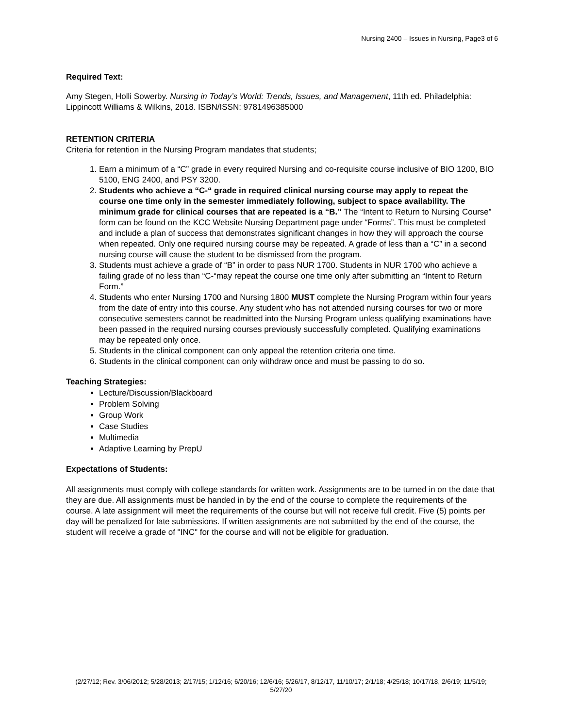Nursing 2400 – Issues in Nursing, Page3 of 6
Required Text:
Amy Stegen, Holli Sowerby. Nursing in Today’s World: Trends, Issues, and Management, 11th ed. Philadelphia: Lippincott Williams & Wilkins, 2018. ISBN/ISSN: 9781496385000
RETENTION CRITERIA
Criteria for retention in the Nursing Program mandates that students;
1. Earn a minimum of a “C” grade in every required Nursing and co-requisite course inclusive of BIO 1200, BIO 5100, ENG 2400, and PSY 3200.
2. Students who achieve a “C-“ grade in required clinical nursing course may apply to repeat the course one time only in the semester immediately following, subject to space availability. The minimum grade for clinical courses that are repeated is a “B.” The “Intent to Return to Nursing Course” form can be found on the KCC Website Nursing Department page under “Forms”. This must be completed and include a plan of success that demonstrates significant changes in how they will approach the course when repeated. Only one required nursing course may be repeated. A grade of less than a “C” in a second nursing course will cause the student to be dismissed from the program.
3. Students must achieve a grade of “B” in order to pass NUR 1700. Students in NUR 1700 who achieve a failing grade of no less than “C-“may repeat the course one time only after submitting an “Intent to Return Form.”
4. Students who enter Nursing 1700 and Nursing 1800 MUST complete the Nursing Program within four years from the date of entry into this course. Any student who has not attended nursing courses for two or more consecutive semesters cannot be readmitted into the Nursing Program unless qualifying examinations have been passed in the required nursing courses previously successfully completed. Qualifying examinations may be repeated only once.
5. Students in the clinical component can only appeal the retention criteria one time.
6. Students in the clinical component can only withdraw once and must be passing to do so.
Teaching Strategies:
Lecture/Discussion/Blackboard
Problem Solving
Group Work
Case Studies
Multimedia
Adaptive Learning by PrepU
Expectations of Students:
All assignments must comply with college standards for written work. Assignments are to be turned in on the date that they are due. All assignments must be handed in by the end of the course to complete the requirements of the course. A late assignment will meet the requirements of the course but will not receive full credit. Five (5) points per day will be penalized for late submissions. If written assignments are not submitted by the end of the course, the student will receive a grade of "INC" for the course and will not be eligible for graduation.
(2/27/12; Rev. 3/06/2012; 5/28/2013; 2/17/15; 1/12/16; 6/20/16; 12/6/16; 5/26/17, 8/12/17, 11/10/17; 2/1/18; 4/25/18; 10/17/18, 2/6/19; 11/5/19; 5/27/20